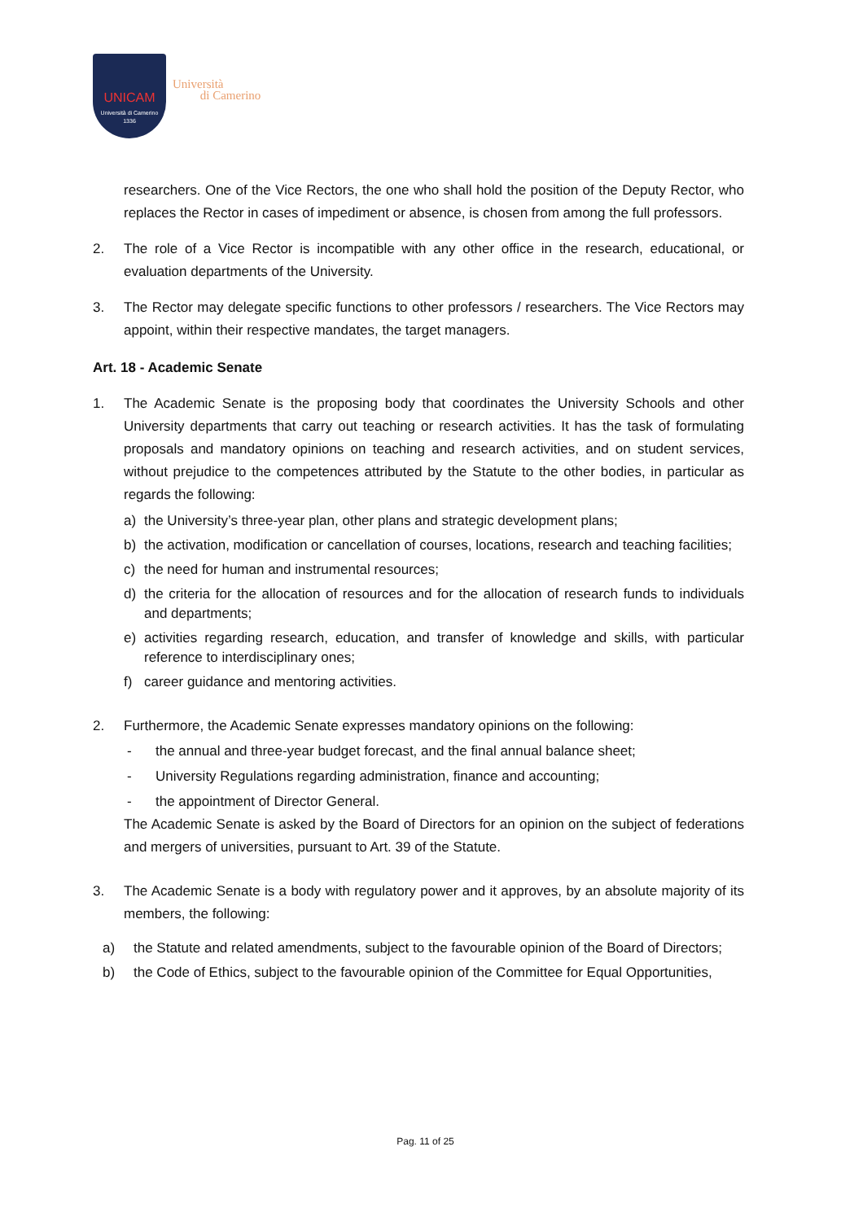UNICAM
Università di Camerino
1336
Università
di Camerino
researchers. One of the Vice Rectors, the one who shall hold the position of the Deputy Rector, who replaces the Rector in cases of impediment or absence, is chosen from among the full professors.
2. The role of a Vice Rector is incompatible with any other office in the research, educational, or evaluation departments of the University.
3. The Rector may delegate specific functions to other professors / researchers. The Vice Rectors may appoint, within their respective mandates, the target managers.
Art. 18 - Academic Senate
1. The Academic Senate is the proposing body that coordinates the University Schools and other University departments that carry out teaching or research activities. It has the task of formulating proposals and mandatory opinions on teaching and research activities, and on student services, without prejudice to the competences attributed by the Statute to the other bodies, in particular as regards the following:
a) the University’s three-year plan, other plans and strategic development plans;
b) the activation, modification or cancellation of courses, locations, research and teaching facilities;
c) the need for human and instrumental resources;
d) the criteria for the allocation of resources and for the allocation of research funds to individuals and departments;
e) activities regarding research, education, and transfer of knowledge and skills, with particular reference to interdisciplinary ones;
f) career guidance and mentoring activities.
2. Furthermore, the Academic Senate expresses mandatory opinions on the following:
- the annual and three-year budget forecast, and the final annual balance sheet;
- University Regulations regarding administration, finance and accounting;
- the appointment of Director General.
The Academic Senate is asked by the Board of Directors for an opinion on the subject of federations and mergers of universities, pursuant to Art. 39 of the Statute.
3. The Academic Senate is a body with regulatory power and it approves, by an absolute majority of its members, the following:
a) the Statute and related amendments, subject to the favourable opinion of the Board of Directors;
b) the Code of Ethics, subject to the favourable opinion of the Committee for Equal Opportunities,
Pag. 11 of 25